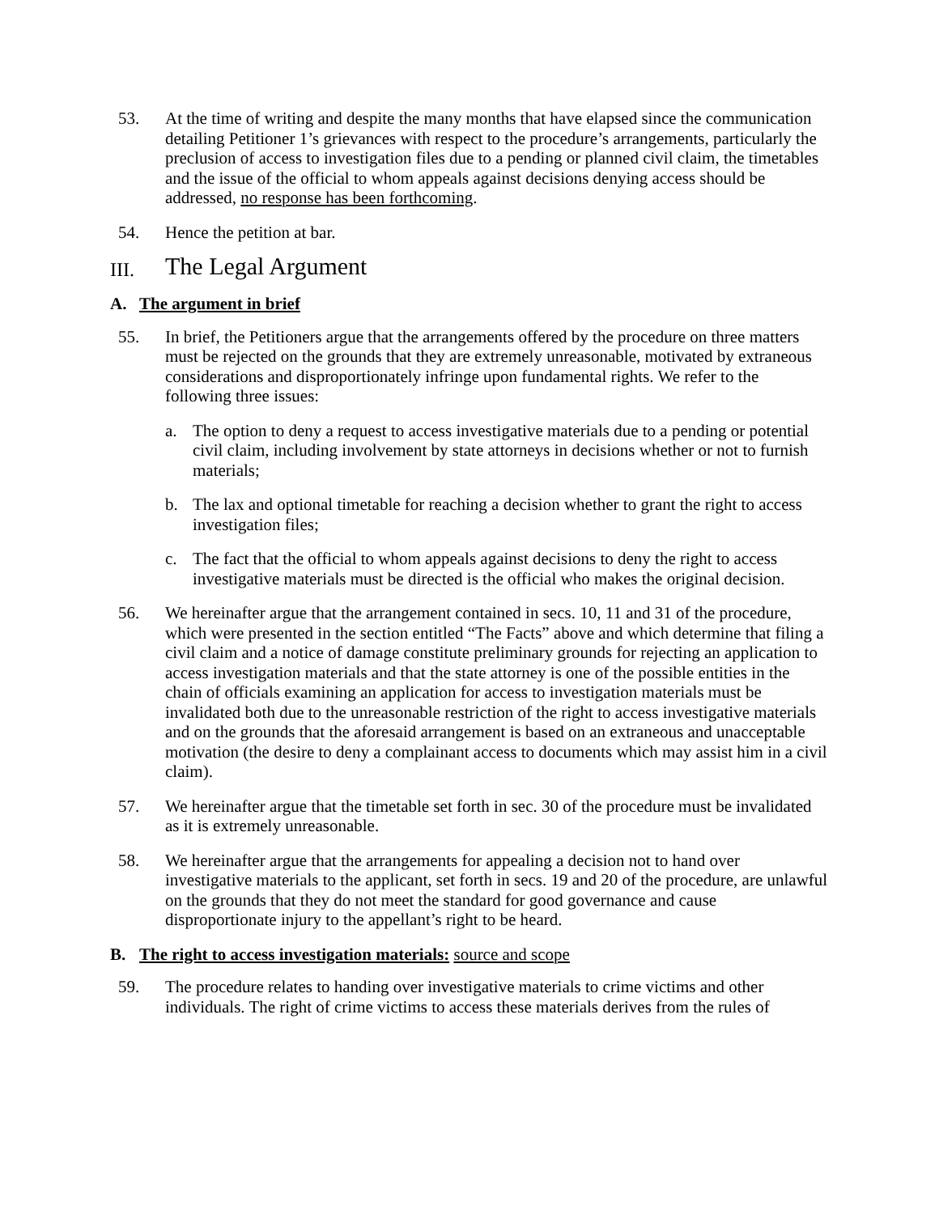53. At the time of writing and despite the many months that have elapsed since the communication detailing Petitioner 1’s grievances with respect to the procedure’s arrangements, particularly the preclusion of access to investigation files due to a pending or planned civil claim, the timetables and the issue of the official to whom appeals against decisions denying access should be addressed, no response has been forthcoming.
54. Hence the petition at bar.
III. The Legal Argument
A. The argument in brief
55. In brief, the Petitioners argue that the arrangements offered by the procedure on three matters must be rejected on the grounds that they are extremely unreasonable, motivated by extraneous considerations and disproportionately infringe upon fundamental rights. We refer to the following three issues:
a. The option to deny a request to access investigative materials due to a pending or potential civil claim, including involvement by state attorneys in decisions whether or not to furnish materials;
b. The lax and optional timetable for reaching a decision whether to grant the right to access investigation files;
c. The fact that the official to whom appeals against decisions to deny the right to access investigative materials must be directed is the official who makes the original decision.
56. We hereinafter argue that the arrangement contained in secs. 10, 11 and 31 of the procedure, which were presented in the section entitled “The Facts” above and which determine that filing a civil claim and a notice of damage constitute preliminary grounds for rejecting an application to access investigation materials and that the state attorney is one of the possible entities in the chain of officials examining an application for access to investigation materials must be invalidated both due to the unreasonable restriction of the right to access investigative materials and on the grounds that the aforesaid arrangement is based on an extraneous and unacceptable motivation (the desire to deny a complainant access to documents which may assist him in a civil claim).
57. We hereinafter argue that the timetable set forth in sec. 30 of the procedure must be invalidated as it is extremely unreasonable.
58. We hereinafter argue that the arrangements for appealing a decision not to hand over investigative materials to the applicant, set forth in secs. 19 and 20 of the procedure, are unlawful on the grounds that they do not meet the standard for good governance and cause disproportionate injury to the appellant’s right to be heard.
B. The right to access investigation materials: source and scope
59. The procedure relates to handing over investigative materials to crime victims and other individuals. The right of crime victims to access these materials derives from the rules of